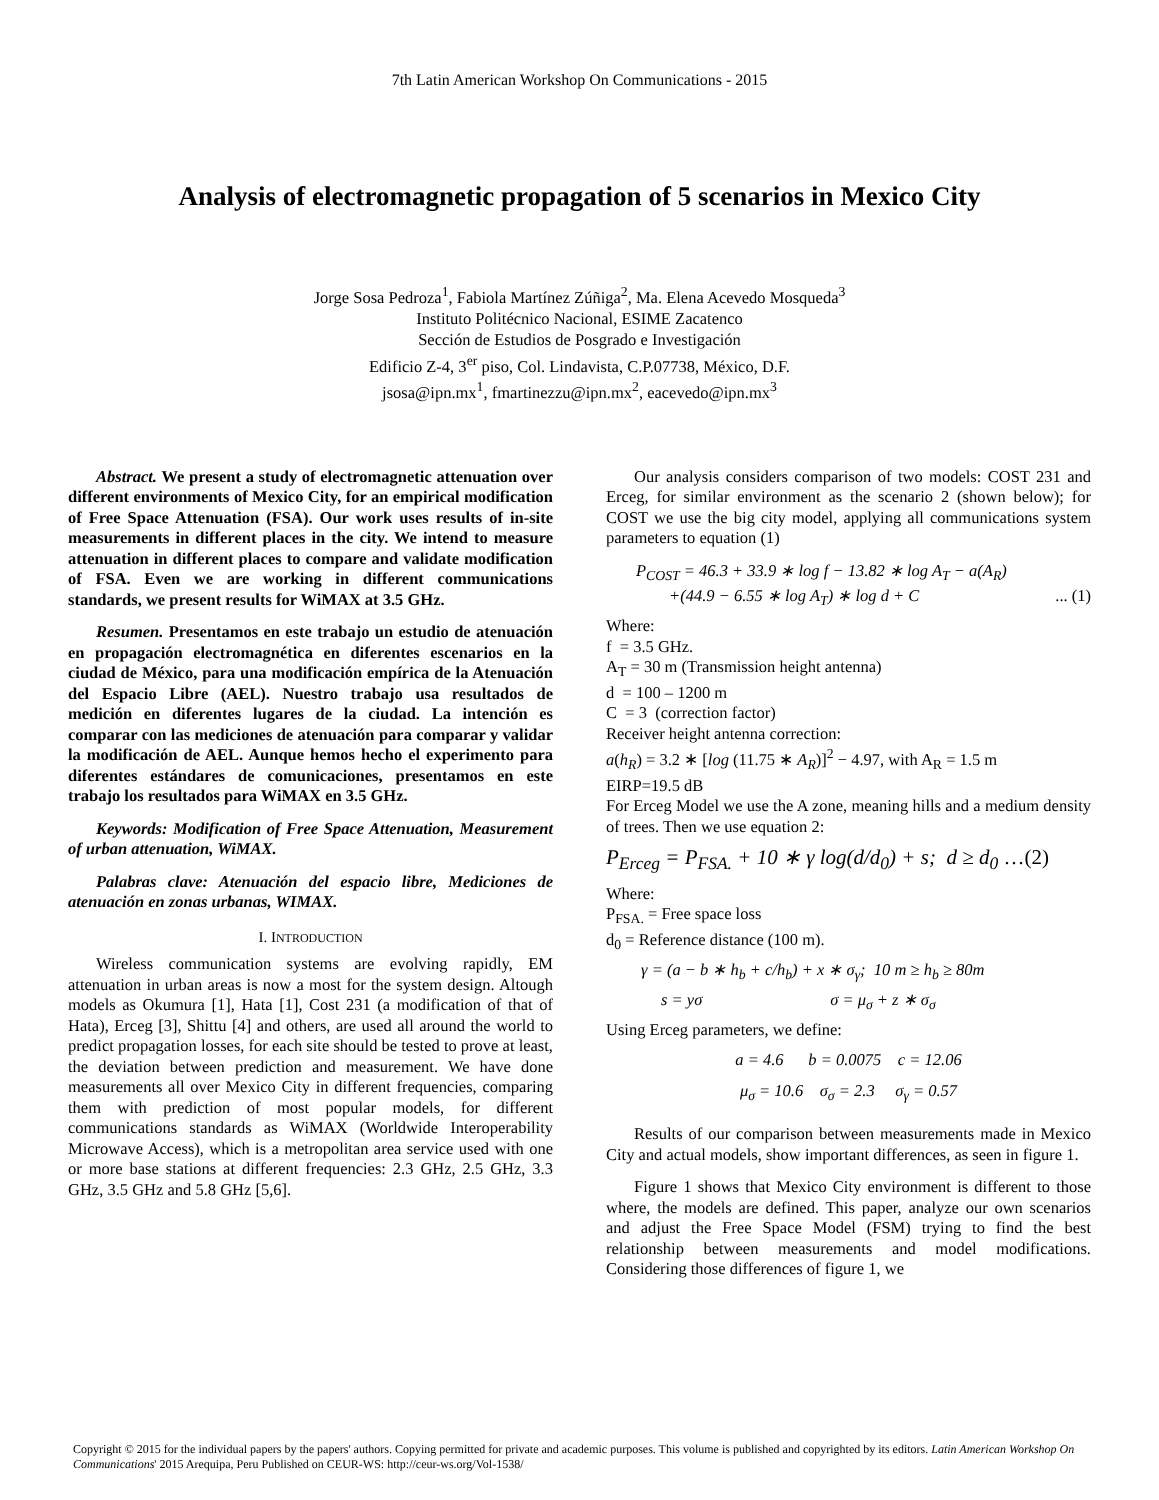7th Latin American Workshop On Communications - 2015
Analysis of electromagnetic propagation of 5 scenarios in Mexico City
Jorge Sosa Pedroza<sup>1</sup>, Fabiola Martínez Zúñiga<sup>2</sup>, Ma. Elena Acevedo Mosqueda<sup>3</sup>
Instituto Politécnico Nacional, ESIME Zacatenco
Sección de Estudios de Posgrado e Investigación
Edificio Z-4, 3<sup>er</sup> piso, Col. Lindavista, C.P.07738, México, D.F.
jsosa@ipn.mx<sup>1</sup>, fmartinezzu@ipn.mx<sup>2</sup>, eacevedo@ipn.mx<sup>3</sup>
Abstract. We present a study of electromagnetic attenuation over different environments of Mexico City, for an empirical modification of Free Space Attenuation (FSA). Our work uses results of in-site measurements in different places in the city. We intend to measure attenuation in different places to compare and validate modification of FSA. Even we are working in different communications standards, we present results for WiMAX at 3.5 GHz.
Resumen. Presentamos en este trabajo un estudio de atenuación en propagación electromagnética en diferentes escenarios en la ciudad de México, para una modificación empírica de la Atenuación del Espacio Libre (AEL). Nuestro trabajo usa resultados de medición en diferentes lugares de la ciudad. La intención es comparar con las mediciones de atenuación para comparar y validar la modificación de AEL. Aunque hemos hecho el experimento para diferentes estándares de comunicaciones, presentamos en este trabajo los resultados para WiMAX en 3.5 GHz.
Keywords: Modification of Free Space Attenuation, Measurement of urban attenuation, WiMAX.
Palabras clave: Atenuación del espacio libre, Mediciones de atenuación en zonas urbanas, WIMAX.
I. INTRODUCTION
Wireless communication systems are evolving rapidly, EM attenuation in urban areas is now a most for the system design. Altough models as Okumura [1], Hata [1], Cost 231 (a modification of that of Hata), Erceg [3], Shittu [4] and others, are used all around the world to predict propagation losses, for each site should be tested to prove at least, the deviation between prediction and measurement. We have done measurements all over Mexico City in different frequencies, comparing them with prediction of most popular models, for different communications standards as WiMAX (Worldwide Interoperability Microwave Access), which is a metropolitan area service used with one or more base stations at different frequencies: 2.3 GHz, 2.5 GHz, 3.3 GHz, 3.5 GHz and 5.8 GHz [5,6].
Our analysis considers comparison of two models: COST 231 and Erceg, for similar environment as the scenario 2 (shown below); for COST we use the big city model, applying all communications system parameters to equation (1)
P<sub>COST</sub> = 46.3 + 33.9 ∗ log f − 13.82 ∗ log A<sub>T</sub> − a(A<sub>R</sub>)
+(44.9 − 6.55 ∗ log A<sub>T</sub>) ∗ log d + C ... (1)
Where:
f = 3.5 GHz.
A<sub>T</sub> = 30 m (Transmission height antenna)
d = 100 – 1200 m
C = 3 (correction factor)
Receiver height antenna correction:
a(h<sub>R</sub>) = 3.2 ∗ [log (11.75 ∗ A<sub>R</sub>)]<sup>2</sup> − 4.97, with A<sub>R</sub> = 1.5 m
EIRP=19.5 dB
For Erceg Model we use the A zone, meaning hills and a medium density of trees. Then we use equation 2:
P<sub>Erceg</sub> = P<sub>FSA.</sub> + 10 ∗ γ log(d/d<sub>0</sub>) + s; d ≥ d<sub>0</sub> …(2)
Where:
P<sub>FSA.</sub> = Free space loss
d<sub>0</sub> = Reference distance (100 m).
γ = (a − b ∗ h<sub>b</sub> + c/h<sub>b</sub>) + x ∗ σ<sub>γ</sub>; 10 m ≥ h<sub>b</sub> ≥ 80m
s = yσ σ = μ<sub>σ</sub> + z ∗ σ<sub>σ</sub>
Using Erceg parameters, we define:
a = 4.6 b = 0.0075 c = 12.06
μ<sub>σ</sub> = 10.6 σ<sub>σ</sub> = 2.3 σ<sub>γ</sub> = 0.57
Results of our comparison between measurements made in Mexico City and actual models, show important differences, as seen in figure 1.
Figure 1 shows that Mexico City environment is different to those where, the models are defined. This paper, analyze our own scenarios and adjust the Free Space Model (FSM) trying to find the best relationship between measurements and model modifications. Considering those differences of figure 1, we
Copyright © 2015 for the individual papers by the papers' authors. Copying permitted for private and academic purposes. This volume is published and copyrighted by its editors. Latin American Workshop On Communications' 2015 Arequipa, Peru Published on CEUR-WS: http://ceur-ws.org/Vol-1538/